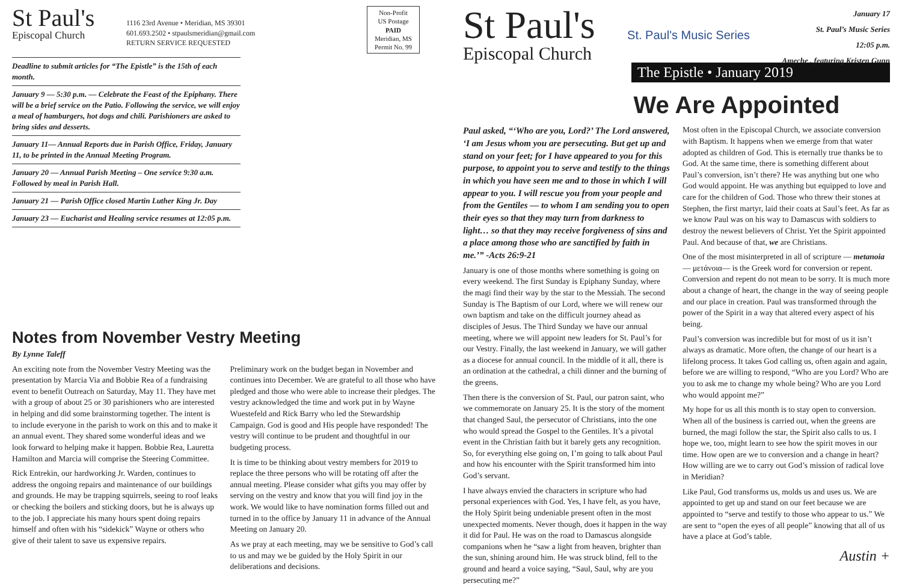St Paul's
Episcopal Church
1116 23rd Avenue • Meridian, MS 39301
601.693.2502 • stpaulsmeridian@gmail.com
RETURN SERVICE REQUESTED
Non-Profit
US Postage
PAID
Meridian, MS
Permit No. 99
Deadline to submit articles for “The Epistle” is the 15th of each month.
January 9 — 5:30 p.m. — Celebrate the Feast of the Epiphany. There will be a brief service on the Patio. Following the service, we will enjoy a meal of hamburgers, hot dogs and chili. Parishioners are asked to bring sides and desserts.
January 11— Annual Reports due in Parish Office, Friday, January 11, to be printed in the Annual Meeting Program.
January 20 — Annual Parish Meeting – One service 9:30 a.m. Followed by meal in Parish Hall.
January 21 — Parish Office closed Martin Luther King Jr. Day
January 23 — Eucharist and Healing service resumes at 12:05 p.m.
Notes from November Vestry Meeting
By Lynne Taleff
An exciting note from the November Vestry Meeting was the presentation by Marcia Via and Bobbie Rea of a fundraising event to benefit Outreach on Saturday, May 11. They have met with a group of about 25 or 30 parishioners who are interested in helping and did some brainstorming together. The intent is to include everyone in the parish to work on this and to make it an annual event. They shared some wonderful ideas and we look forward to helping make it happen. Bobbie Rea, Lauretta Hamilton and Marcia will comprise the Steering Committee.
Rick Entrekin, our hardworking Jr. Warden, continues to address the ongoing repairs and maintenance of our buildings and grounds. He may be trapping squirrels, seeing to roof leaks or checking the boilers and sticking doors, but he is always up to the job. I appreciate his many hours spent doing repairs himself and often with his “sidekick” Wayne or others who give of their talent to save us expensive repairs.
Preliminary work on the budget began in November and continues into December. We are grateful to all those who have pledged and those who were able to increase their pledges. The vestry acknowledged the time and work put in by Wayne Wuestefeld and Rick Barry who led the Stewardship Campaign. God is good and His people have responded! The vestry will continue to be prudent and thoughtful in our budgeting process.
It is time to be thinking about vestry members for 2019 to replace the three persons who will be rotating off after the annual meeting. Please consider what gifts you may offer by serving on the vestry and know that you will find joy in the work. We would like to have nomination forms filled out and turned in to the office by January 11 in advance of the Annual Meeting on January 20.
As we pray at each meeting, may we be sensitive to God’s call to us and may we be guided by the Holy Spirit in our deliberations and decisions.
St Paul's
Episcopal Church
St. Paul's Music Series
January 17
St. Paul’s Music Series
12:05 p.m.
Ameche , featuring Kristen Gunn
The Epistle • January 2019
We Are Appointed
Paul asked, “‘Who are you, Lord?’ The Lord answered, ‘I am Jesus whom you are persecuting. But get up and stand on your feet; for I have appeared to you for this purpose, to appoint you to serve and testify to the things in which you have seen me and to those in which I will appear to you. I will rescue you from your people and from the Gentiles — to whom I am sending you to open their eyes so that they may turn from darkness to light… so that they may receive forgiveness of sins and a place among those who are sanctified by faith in me.’” -Acts 26:9-21
January is one of those months where something is going on every weekend. The first Sunday is Epiphany Sunday, where the magi find their way by the star to the Messiah. The second Sunday is The Baptism of our Lord, where we will renew our own baptism and take on the difficult journey ahead as disciples of Jesus. The Third Sunday we have our annual meeting, where we will appoint new leaders for St. Paul’s for our Vestry. Finally, the last weekend in January, we will gather as a diocese for annual council. In the middle of it all, there is an ordination at the cathedral, a chili dinner and the burning of the greens.
Then there is the conversion of St. Paul, our patron saint, who we commemorate on January 25. It is the story of the moment that changed Saul, the persecutor of Christians, into the one who would spread the Gospel to the Gentiles. It’s a pivotal event in the Christian faith but it barely gets any recognition. So, for everything else going on, I’m going to talk about Paul and how his encounter with the Spirit transformed him into God’s servant.
I have always envied the characters in scripture who had personal experiences with God. Yes, I have felt, as you have, the Holy Spirit being undeniable present often in the most unexpected moments. Never though, does it happen in the way it did for Paul. He was on the road to Damascus alongside companions when he “saw a light from heaven, brighter than the sun, shining around him. He was struck blind, fell to the ground and heard a voice saying, “Saul, Saul, why are you persecuting me?”
Most often in the Episcopal Church, we associate conversion with Baptism. It happens when we emerge from that water adopted as children of God. This is eternally true thanks be to God. At the same time, there is something different about Paul’s conversion, isn’t there? He was anything but one who God would appoint. He was anything but equipped to love and care for the children of God. Those who threw their stones at Stephen, the first martyr, laid their coats at Saul’s feet. As far as we know Paul was on his way to Damascus with soldiers to destroy the newest believers of Christ. Yet the Spirit appointed Paul. And because of that, we are Christians.
One of the most misinterpreted in all of scripture — metanoia — μετάνοια— is the Greek word for conversion or repent. Conversion and repent do not mean to be sorry. It is much more about a change of heart, the change in the way of seeing people and our place in creation. Paul was transformed through the power of the Spirit in a way that altered every aspect of his being.
Paul’s conversion was incredible but for most of us it isn’t always as dramatic. More often, the change of our heart is a lifelong process. It takes God calling us, often again and again, before we are willing to respond, “Who are you Lord? Who are you to ask me to change my whole being? Who are you Lord who would appoint me?”
My hope for us all this month is to stay open to conversion. When all of the business is carried out, when the greens are burned, the magi follow the star, the Spirit also calls to us. I hope we, too, might learn to see how the spirit moves in our time. How open are we to conversion and a change in heart? How willing are we to carry out God’s mission of radical love in Meridian?
Like Paul, God transforms us, molds us and uses us. We are appointed to get up and stand on our feet because we are appointed to “serve and testify to those who appear to us.” We are sent to “open the eyes of all people” knowing that all of us have a place at God’s table.
Austin +